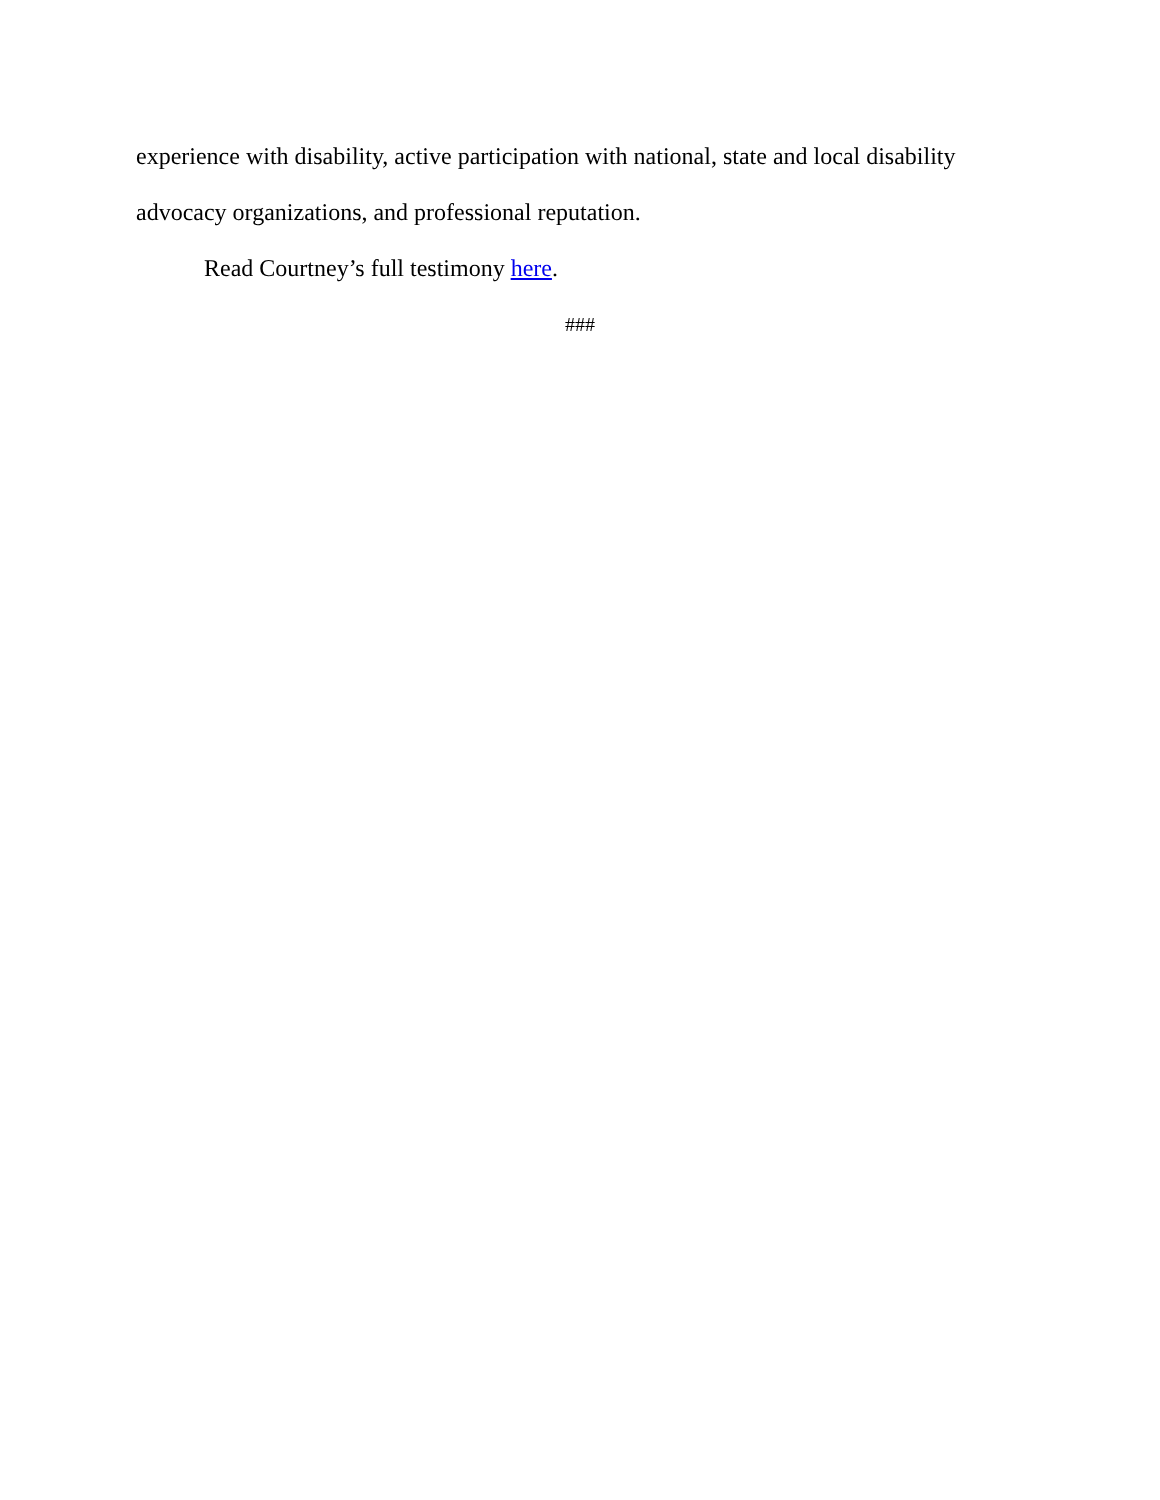experience with disability, active participation with national, state and local disability advocacy organizations, and professional reputation.
Read Courtney’s full testimony here.
###